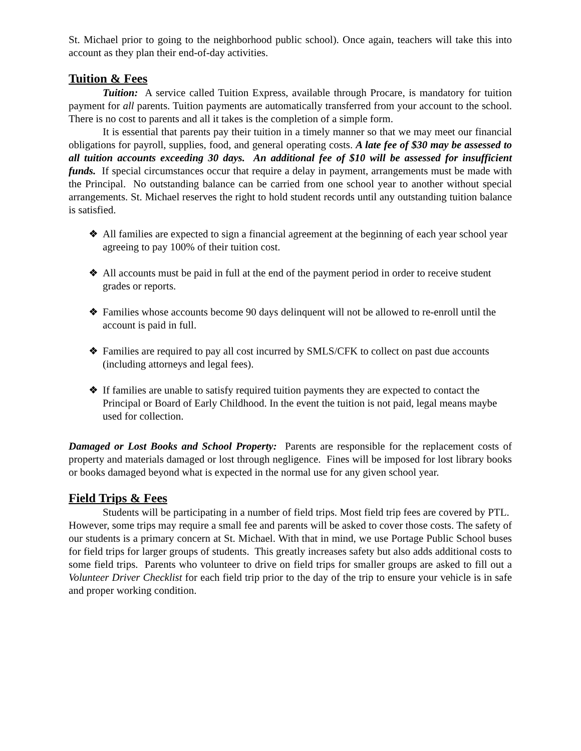St. Michael prior to going to the neighborhood public school). Once again, teachers will take this into account as they plan their end-of-day activities.
Tuition & Fees
Tuition: A service called Tuition Express, available through Procare, is mandatory for tuition payment for all parents. Tuition payments are automatically transferred from your account to the school. There is no cost to parents and all it takes is the completion of a simple form.
It is essential that parents pay their tuition in a timely manner so that we may meet our financial obligations for payroll, supplies, food, and general operating costs. A late fee of $30 may be assessed to all tuition accounts exceeding 30 days. An additional fee of $10 will be assessed for insufficient funds. If special circumstances occur that require a delay in payment, arrangements must be made with the Principal. No outstanding balance can be carried from one school year to another without special arrangements. St. Michael reserves the right to hold student records until any outstanding tuition balance is satisfied.
❖ All families are expected to sign a financial agreement at the beginning of each year school year agreeing to pay 100% of their tuition cost.
❖ All accounts must be paid in full at the end of the payment period in order to receive student grades or reports.
❖ Families whose accounts become 90 days delinquent will not be allowed to re-enroll until the account is paid in full.
❖ Families are required to pay all cost incurred by SMLS/CFK to collect on past due accounts (including attorneys and legal fees).
❖ If families are unable to satisfy required tuition payments they are expected to contact the Principal or Board of Early Childhood. In the event the tuition is not paid, legal means maybe used for collection.
Damaged or Lost Books and School Property: Parents are responsible for the replacement costs of property and materials damaged or lost through negligence. Fines will be imposed for lost library books or books damaged beyond what is expected in the normal use for any given school year.
Field Trips & Fees
Students will be participating in a number of field trips. Most field trip fees are covered by PTL. However, some trips may require a small fee and parents will be asked to cover those costs. The safety of our students is a primary concern at St. Michael. With that in mind, we use Portage Public School buses for field trips for larger groups of students. This greatly increases safety but also adds additional costs to some field trips. Parents who volunteer to drive on field trips for smaller groups are asked to fill out a Volunteer Driver Checklist for each field trip prior to the day of the trip to ensure your vehicle is in safe and proper working condition.